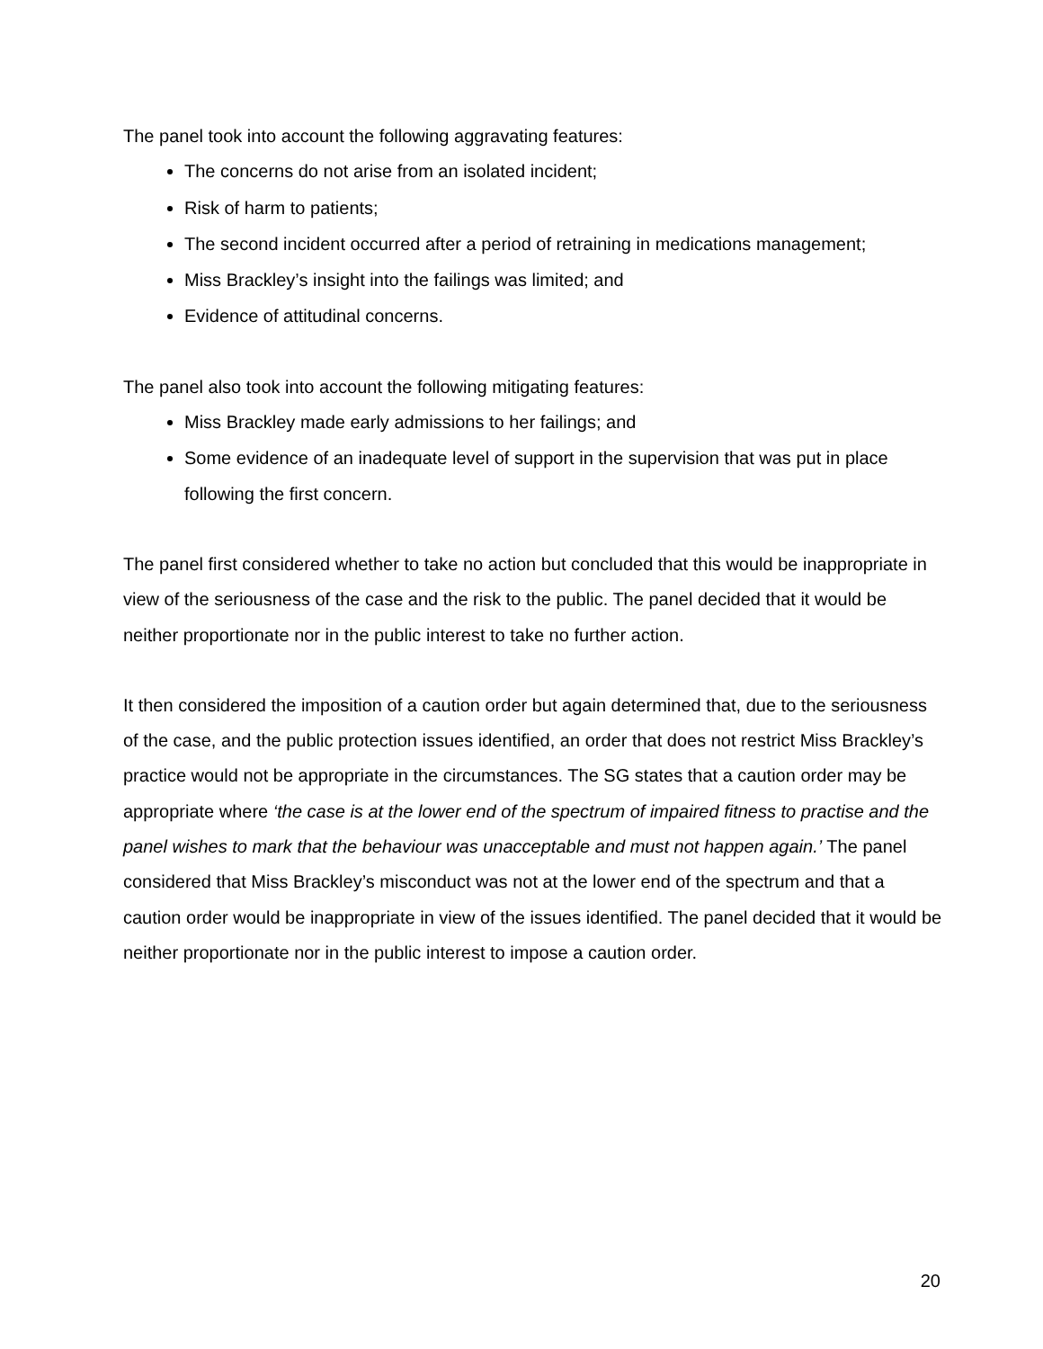The panel took into account the following aggravating features:
The concerns do not arise from an isolated incident;
Risk of harm to patients;
The second incident occurred after a period of retraining in medications management;
Miss Brackley’s insight into the failings was limited; and
Evidence of attitudinal concerns.
The panel also took into account the following mitigating features:
Miss Brackley made early admissions to her failings; and
Some evidence of an inadequate level of support in the supervision that was put in place following the first concern.
The panel first considered whether to take no action but concluded that this would be inappropriate in view of the seriousness of the case and the risk to the public. The panel decided that it would be neither proportionate nor in the public interest to take no further action.
It then considered the imposition of a caution order but again determined that, due to the seriousness of the case, and the public protection issues identified, an order that does not restrict Miss Brackley’s practice would not be appropriate in the circumstances. The SG states that a caution order may be appropriate where ‘the case is at the lower end of the spectrum of impaired fitness to practise and the panel wishes to mark that the behaviour was unacceptable and must not happen again.’ The panel considered that Miss Brackley’s misconduct was not at the lower end of the spectrum and that a caution order would be inappropriate in view of the issues identified. The panel decided that it would be neither proportionate nor in the public interest to impose a caution order.
20